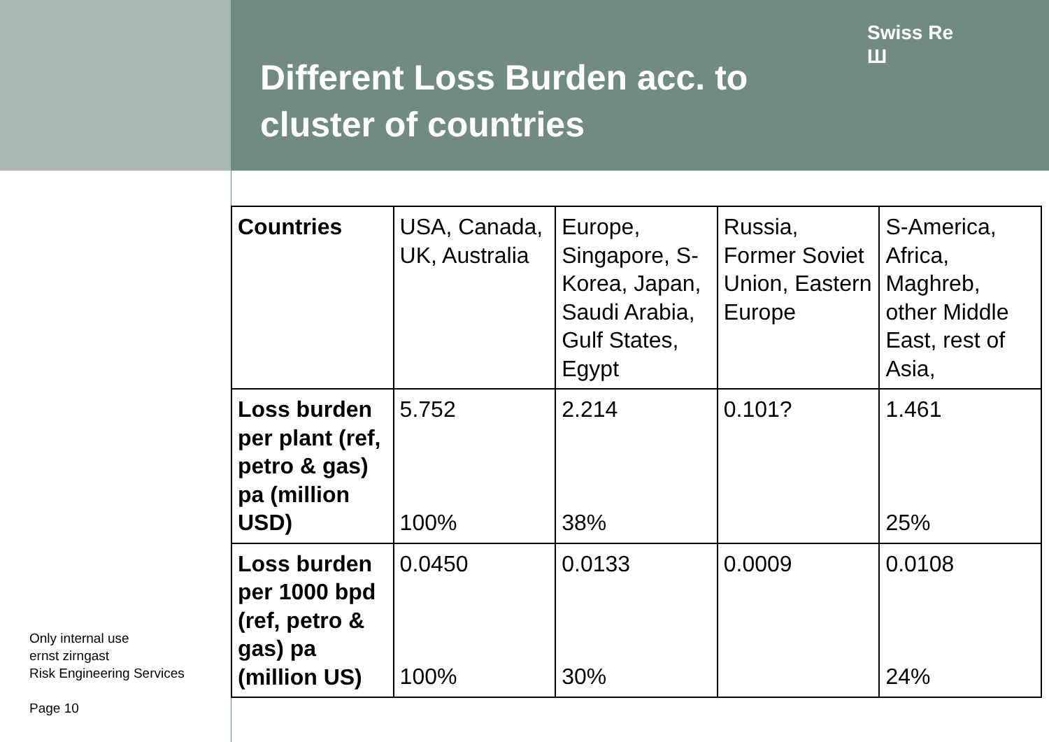Only internal use
ernst zirngast
Risk Engineering Services
Page 10
Different Loss Burden acc. to cluster of countries
Swiss Re
Ш
| Countries | USA, Canada, UK, Australia | Europe, Singapore, S-Korea, Japan, Saudi Arabia, Gulf States, Egypt | Russia, Former Soviet Union, Eastern Europe | S-America, Africa, Maghreb, other Middle East, rest of Asia, |
| Loss burden per plant (ref, petro & gas) pa (million USD) | 5.752 100% | 2.214 38% | 0.101? | 1.461 25% |
| Loss burden per 1000 bpd (ref, petro & gas) pa (million US) | 0.0450 100% | 0.0133 30% | 0.0009 | 0.0108 24% |